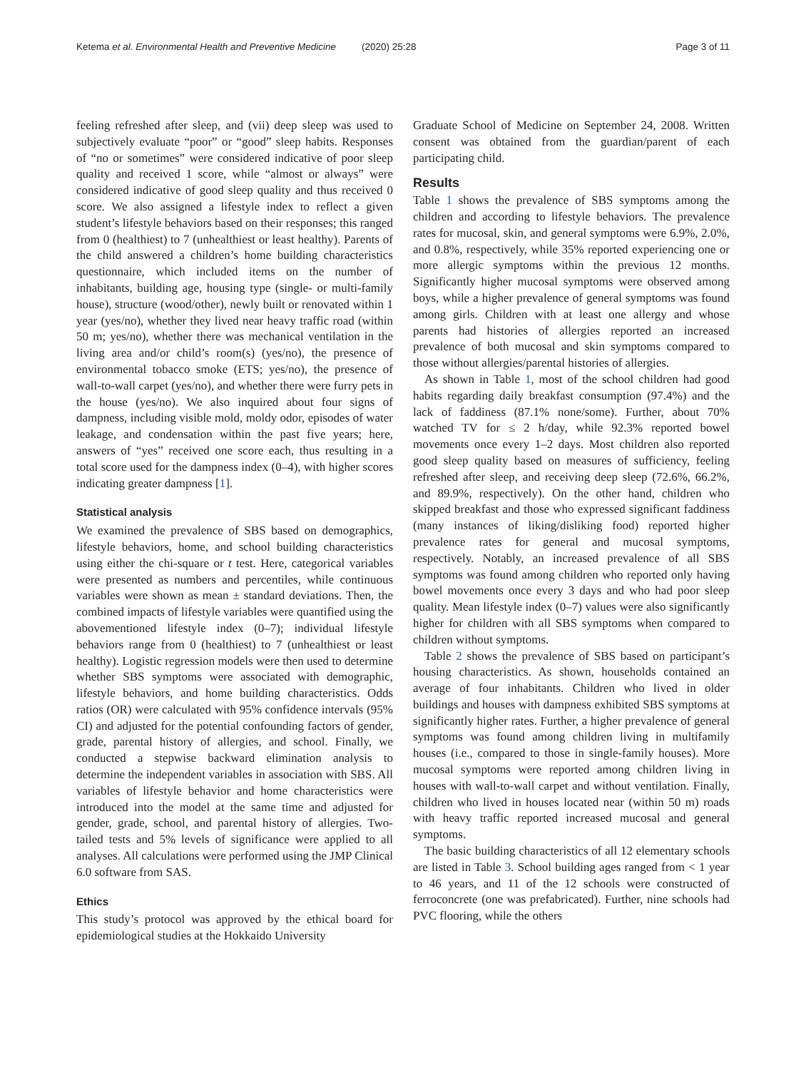Ketema et al. Environmental Health and Preventive Medicine (2020) 25:28
Page 3 of 11
feeling refreshed after sleep, and (vii) deep sleep was used to subjectively evaluate “poor” or “good” sleep habits. Responses of “no or sometimes” were considered indicative of poor sleep quality and received 1 score, while “almost or always” were considered indicative of good sleep quality and thus received 0 score. We also assigned a lifestyle index to reflect a given student’s lifestyle behaviors based on their responses; this ranged from 0 (healthiest) to 7 (unhealthiest or least healthy). Parents of the child answered a children’s home building characteristics questionnaire, which included items on the number of inhabitants, building age, housing type (single- or multi-family house), structure (wood/other), newly built or renovated within 1 year (yes/no), whether they lived near heavy traffic road (within 50 m; yes/no), whether there was mechanical ventilation in the living area and/or child’s room(s) (yes/no), the presence of environmental tobacco smoke (ETS; yes/no), the presence of wall-to-wall carpet (yes/no), and whether there were furry pets in the house (yes/no). We also inquired about four signs of dampness, including visible mold, moldy odor, episodes of water leakage, and condensation within the past five years; here, answers of “yes” received one score each, thus resulting in a total score used for the dampness index (0–4), with higher scores indicating greater dampness [1].
Statistical analysis
We examined the prevalence of SBS based on demographics, lifestyle behaviors, home, and school building characteristics using either the chi-square or t test. Here, categorical variables were presented as numbers and percentiles, while continuous variables were shown as mean ± standard deviations. Then, the combined impacts of lifestyle variables were quantified using the abovementioned lifestyle index (0–7); individual lifestyle behaviors range from 0 (healthiest) to 7 (unhealthiest or least healthy). Logistic regression models were then used to determine whether SBS symptoms were associated with demographic, lifestyle behaviors, and home building characteristics. Odds ratios (OR) were calculated with 95% confidence intervals (95% CI) and adjusted for the potential confounding factors of gender, grade, parental history of allergies, and school. Finally, we conducted a stepwise backward elimination analysis to determine the independent variables in association with SBS. All variables of lifestyle behavior and home characteristics were introduced into the model at the same time and adjusted for gender, grade, school, and parental history of allergies. Two-tailed tests and 5% levels of significance were applied to all analyses. All calculations were performed using the JMP Clinical 6.0 software from SAS.
Ethics
This study’s protocol was approved by the ethical board for epidemiological studies at the Hokkaido University
Graduate School of Medicine on September 24, 2008. Written consent was obtained from the guardian/parent of each participating child.
Results
Table 1 shows the prevalence of SBS symptoms among the children and according to lifestyle behaviors. The prevalence rates for mucosal, skin, and general symptoms were 6.9%, 2.0%, and 0.8%, respectively, while 35% reported experiencing one or more allergic symptoms within the previous 12 months. Significantly higher mucosal symptoms were observed among boys, while a higher prevalence of general symptoms was found among girls. Children with at least one allergy and whose parents had histories of allergies reported an increased prevalence of both mucosal and skin symptoms compared to those without allergies/parental histories of allergies.
As shown in Table 1, most of the school children had good habits regarding daily breakfast consumption (97.4%) and the lack of faddiness (87.1% none/some). Further, about 70% watched TV for ≤ 2 h/day, while 92.3% reported bowel movements once every 1–2 days. Most children also reported good sleep quality based on measures of sufficiency, feeling refreshed after sleep, and receiving deep sleep (72.6%, 66.2%, and 89.9%, respectively). On the other hand, children who skipped breakfast and those who expressed significant faddiness (many instances of liking/disliking food) reported higher prevalence rates for general and mucosal symptoms, respectively. Notably, an increased prevalence of all SBS symptoms was found among children who reported only having bowel movements once every 3 days and who had poor sleep quality. Mean lifestyle index (0–7) values were also significantly higher for children with all SBS symptoms when compared to children without symptoms.
Table 2 shows the prevalence of SBS based on participant’s housing characteristics. As shown, households contained an average of four inhabitants. Children who lived in older buildings and houses with dampness exhibited SBS symptoms at significantly higher rates. Further, a higher prevalence of general symptoms was found among children living in multifamily houses (i.e., compared to those in single-family houses). More mucosal symptoms were reported among children living in houses with wall-to-wall carpet and without ventilation. Finally, children who lived in houses located near (within 50 m) roads with heavy traffic reported increased mucosal and general symptoms.
The basic building characteristics of all 12 elementary schools are listed in Table 3. School building ages ranged from < 1 year to 46 years, and 11 of the 12 schools were constructed of ferroconcrete (one was prefabricated). Further, nine schools had PVC flooring, while the others